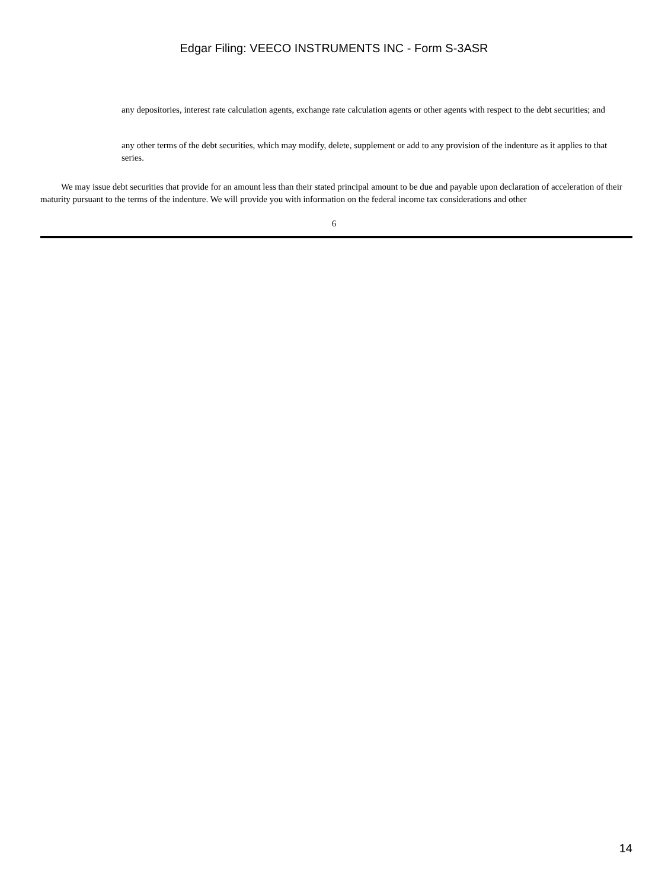Edgar Filing: VEECO INSTRUMENTS INC - Form S-3ASR
any depositories, interest rate calculation agents, exchange rate calculation agents or other agents with respect to the debt securities; and
any other terms of the debt securities, which may modify, delete, supplement or add to any provision of the indenture as it applies to that series.
We may issue debt securities that provide for an amount less than their stated principal amount to be due and payable upon declaration of acceleration of their maturity pursuant to the terms of the indenture. We will provide you with information on the federal income tax considerations and other
6
14